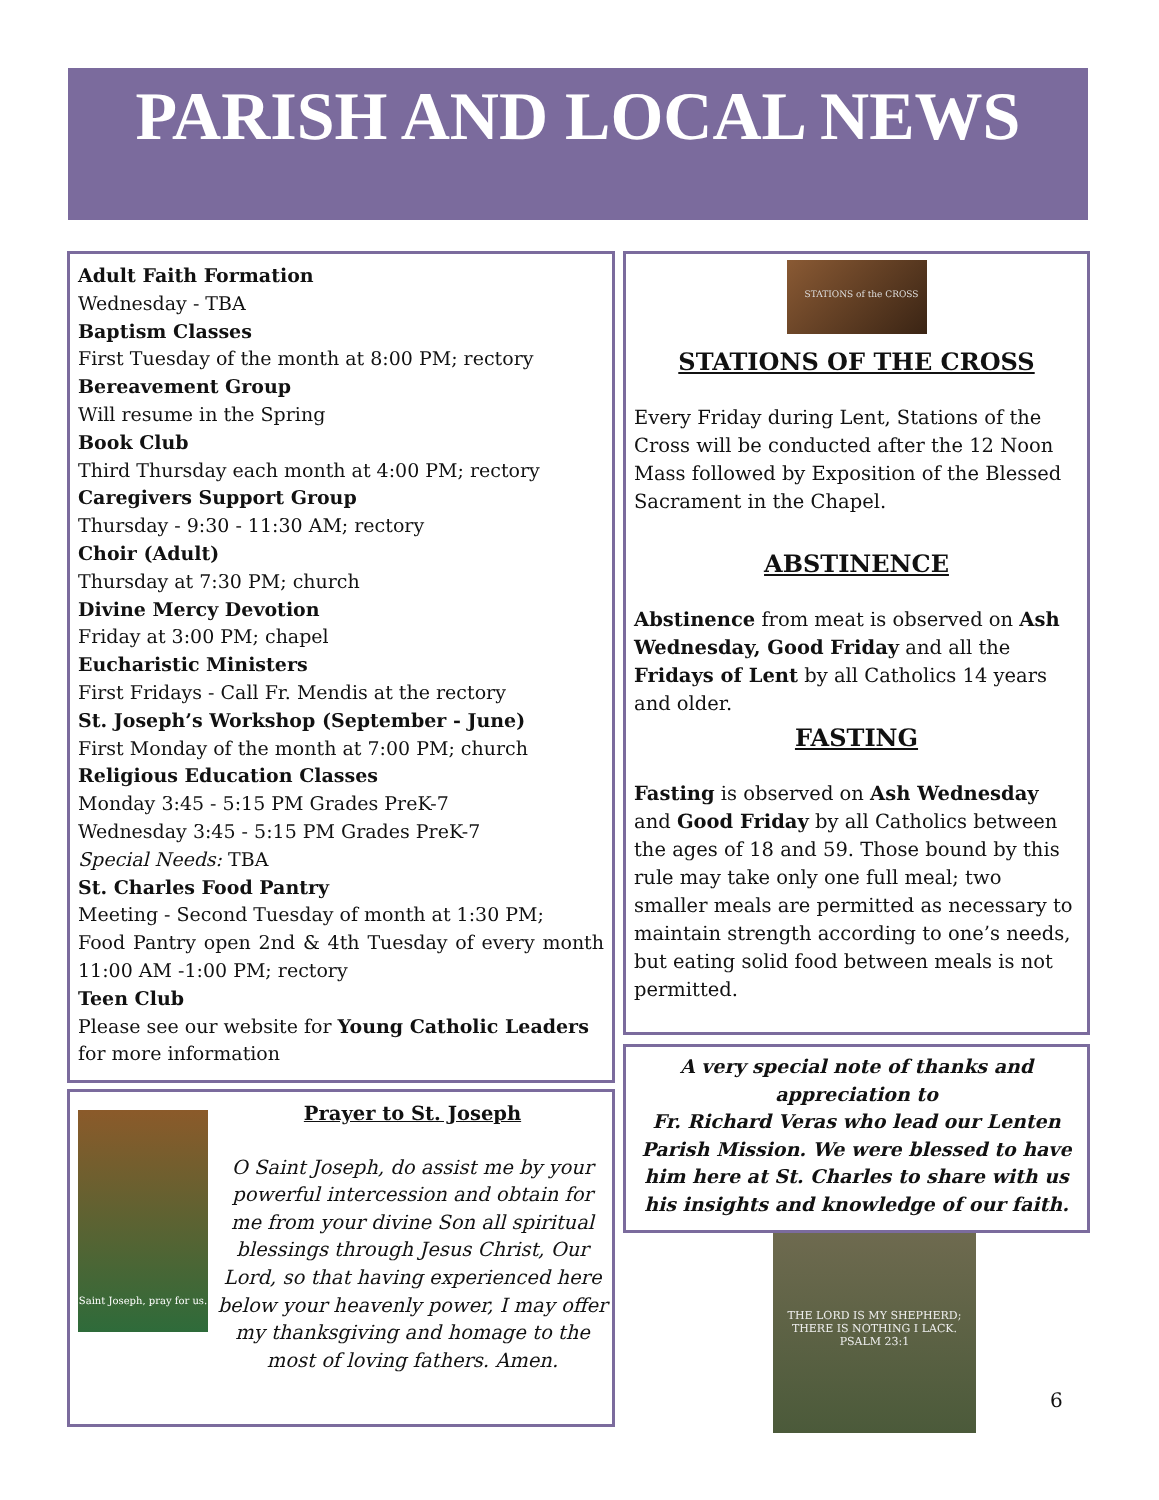PARISH AND LOCAL NEWS
Adult Faith Formation
Wednesday - TBA
Baptism Classes
First Tuesday of the month at 8:00 PM; rectory
Bereavement Group
Will resume in the Spring
Book Club
Third Thursday each month at 4:00 PM; rectory
Caregivers Support Group
Thursday - 9:30 - 11:30 AM; rectory
Choir (Adult)
Thursday at 7:30 PM; church
Divine Mercy Devotion
Friday at 3:00 PM; chapel
Eucharistic Ministers
First Fridays - Call Fr. Mendis at the rectory
St. Joseph’s Workshop (September - June)
First Monday of the month at 7:00 PM; church
Religious Education Classes
Monday 3:45 - 5:15 PM Grades PreK-7
Wednesday 3:45 - 5:15 PM Grades PreK-7
Special Needs: TBA
St. Charles Food Pantry
Meeting - Second Tuesday of month at 1:30 PM;
Food Pantry open 2nd & 4th Tuesday of every month 11:00 AM -1:00 PM; rectory
Teen Club
Please see our website for Young Catholic Leaders for more information
Saint Joseph, pray for us.
Prayer to St. Joseph
O Saint Joseph, do assist me by your powerful intercession and obtain for me from your divine Son all spiritual blessings through Jesus Christ, Our Lord, so that having experienced here below your heavenly power, I may offer my thanksgiving and homage to the most of loving fathers. Amen.
STATIONS of the CROSS
STATIONS OF THE CROSS
Every Friday during Lent, Stations of the Cross will be conducted after the 12 Noon Mass followed by Exposition of the Blessed Sacrament in the Chapel.
ABSTINENCE
Abstinence from meat is observed on Ash Wednesday, Good Friday and all the Fridays of Lent by all Catholics 14 years and older.
FASTING
Fasting is observed on Ash Wednesday and Good Friday by all Catholics between the ages of 18 and 59. Those bound by this rule may take only one full meal; two smaller meals are permitted as necessary to maintain strength according to one’s needs, but eating solid food between meals is not permitted.
A very special note of thanks and appreciation to
Fr. Richard Veras who lead our Lenten Parish Mission. We were blessed to have him here at St. Charles to share with us his insights and knowledge of our faith.
THE LORD IS MY SHEPHERD; THERE IS NOTHING I LACK.
PSALM 23:1
6